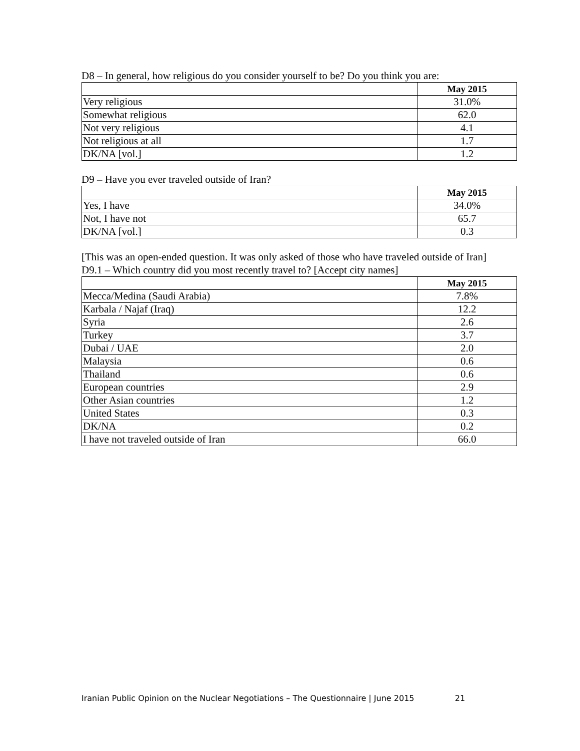D8 – In general, how religious do you consider yourself to be? Do you think you are:
| | May 2015 |
| --- | --- |
| Very religious | 31.0% |
| Somewhat religious | 62.0 |
| Not very religious | 4.1 |
| Not religious at all | 1.7 |
| DK/NA [vol.] | 1.2 |
D9 – Have you ever traveled outside of Iran?
| | May 2015 |
| --- | --- |
| Yes, I have | 34.0% |
| Not, I have not | 65.7 |
| DK/NA [vol.] | 0.3 |
[This was an open-ended question. It was only asked of those who have traveled outside of Iran]
D9.1 – Which country did you most recently travel to? [Accept city names]
| | May 2015 |
| --- | --- |
| Mecca/Medina (Saudi Arabia) | 7.8% |
| Karbala / Najaf (Iraq) | 12.2 |
| Syria | 2.6 |
| Turkey | 3.7 |
| Dubai / UAE | 2.0 |
| Malaysia | 0.6 |
| Thailand | 0.6 |
| European countries | 2.9 |
| Other Asian countries | 1.2 |
| United States | 0.3 |
| DK/NA | 0.2 |
| I have not traveled outside of Iran | 66.0 |
Iranian Public Opinion on the Nuclear Negotiations – The Questionnaire | June 2015 21